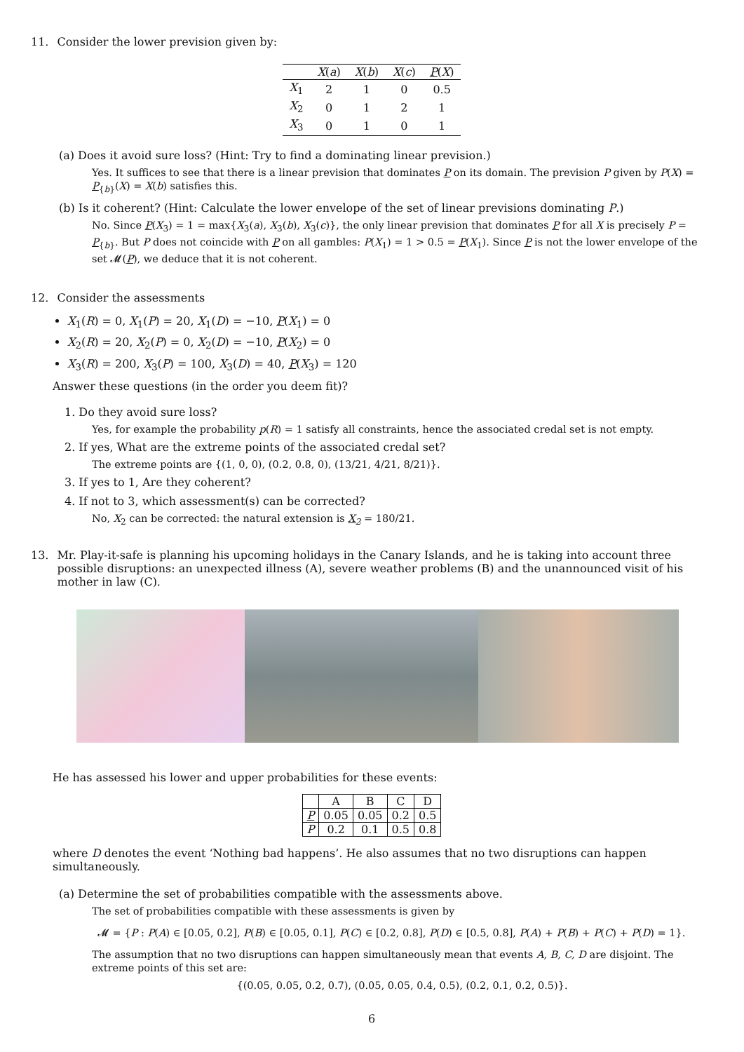11. Consider the lower prevision given by:
| | X ( a ) | X ( b ) | X ( c ) | P ( X ) |
| --- | --- | --- | --- | --- |
| X<sub>1</sub> | 2 | 1 | 0 | 0.5 |
| X<sub>2</sub> | 0 | 1 | 2 | 1 |
| X<sub>3</sub> | 0 | 1 | 0 | 1 |
(a) Does it avoid sure loss? (Hint: Try to find a dominating linear prevision.)
Yes. It suffices to see that there is a linear prevision that dominates P on its domain. The prevision P given by P(X) = P<sub>{b}</sub>(X) = X(b) satisfies this.
(b) Is it coherent? (Hint: Calculate the lower envelope of the set of linear previsions dominating P.)
No. Since P(X<sub>3</sub>) = 1 = max{X<sub>3</sub>(a), X<sub>3</sub>(b), X<sub>3</sub>(c)}, the only linear prevision that dominates P for all X is precisely P = P<sub>{b}</sub>. But P does not coincide with P on all gambles: P(X<sub>1</sub>) = 1 > 0.5 = P(X<sub>1</sub>). Since P is not the lower envelope of the set 𝓜(P), we deduce that it is not coherent.
12. Consider the assessments
X<sub>1</sub>(R) = 0, X<sub>1</sub>(P) = 20, X<sub>1</sub>(D) = −10, P(X<sub>1</sub>) = 0
X<sub>2</sub>(R) = 20, X<sub>2</sub>(P) = 0, X<sub>2</sub>(D) = −10, P(X<sub>2</sub>) = 0
X<sub>3</sub>(R) = 200, X<sub>3</sub>(P) = 100, X<sub>3</sub>(D) = 40, P(X<sub>3</sub>) = 120
Answer these questions (in the order you deem fit)?
1. Do they avoid sure loss?
Yes, for example the probability p(R) = 1 satisfy all constraints, hence the associated credal set is not empty.
2. If yes, What are the extreme points of the associated credal set?
The extreme points are {(1, 0, 0), (0.2, 0.8, 0), (13/21, 4/21, 8/21)}.
3. If yes to 1, Are they coherent?
4. If not to 3, which assessment(s) can be corrected?
No, X<sub>2</sub> can be corrected: the natural extension is X<sub>2</sub> = 180/21.
13. Mr. Play-it-safe is planning his upcoming holidays in the Canary Islands, and he is taking into account three possible disruptions: an unexpected illness (A), severe weather problems (B) and the unannounced visit of his mother in law (C).
He has assessed his lower and upper probabilities for these events:
| | A | B | C | D |
| --- | --- | --- | --- | --- |
| P | 0.05 | 0.05 | 0.2 | 0.5 |
| P | 0.2 | 0.1 | 0.5 | 0.8 |
where D denotes the event ‘Nothing bad happens’. He also assumes that no two disruptions can happen simultaneously.
(a) Determine the set of probabilities compatible with the assessments above.
The set of probabilities compatible with these assessments is given by
𝓜 = {P : P(A) ∈ [0.05, 0.2], P(B) ∈ [0.05, 0.1], P(C) ∈ [0.2, 0.8], P(D) ∈ [0.5, 0.8], P(A) + P(B) + P(C) + P(D) = 1}.
The assumption that no two disruptions can happen simultaneously mean that events A, B, C, D are disjoint. The extreme points of this set are:
{(0.05, 0.05, 0.2, 0.7), (0.05, 0.05, 0.4, 0.5), (0.2, 0.1, 0.2, 0.5)}.
6